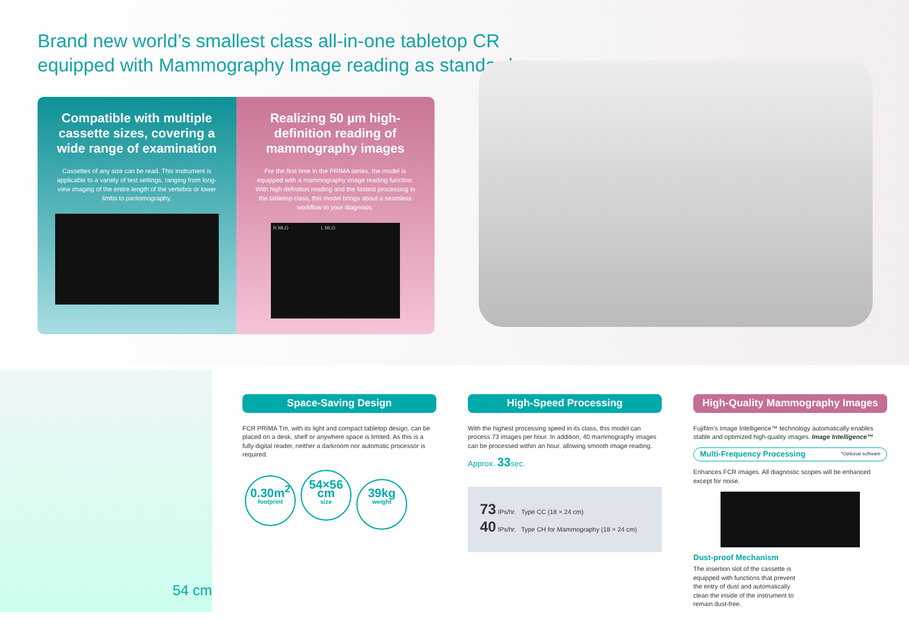Brand new world’s smallest class all-in-one tabletop CR
equipped with Mammography Image reading as standard.
Compatible with multiple cassette sizes, covering a wide range of examination
Cassettes of any size can be read. This instrument is applicable to a variety of test settings, ranging from long-view imaging of the entire length of the vertebra or lower limbs to pantomography.
Realizing 50 µm high-definition reading of mammography images
For the first time in the PRIMA series, the model is equipped with a mammography image reading function. With high definition reading and the fastest processing in the tabletop class, this model brings about a seamless workflow to your diagnosis.
R MLO L MLO
54 cm
Space-Saving Design
FCR PRIMA Tm, with its light and compact tabletop design, can be placed on a desk, shelf or anywhere space is limited. As this is a fully digital reader, neither a darkroom nor automatic processor is required.
0.30m<sup>2</sup> footprint
54×56 cm size
39kg weight
High-Speed Processing
With the highest processing speed in its class, this model can process 73 images per hour. In addition, 40 mammography images can be processed within an hour, allowing smooth image reading.
Approx. 33sec.
73 IPs/hr. Type CC (18 × 24 cm)
40 IPs/hr. Type CH for Mammography (18 × 24 cm)
High-Quality Mammography Images
Fujifilm’s Image Intelligence™ technology automatically enables stable and optimized high-quality images. Image Intelligence™
Multi-Frequency Processing *Optional software
Enhances FCR images. All diagnostic scopes will be enhanced except for noise.
Dust-proof Mechanism
The insertion slot of the cassette is equipped with functions that prevent the entry of dust and automatically clean the inside of the instrument to remain dust-free.